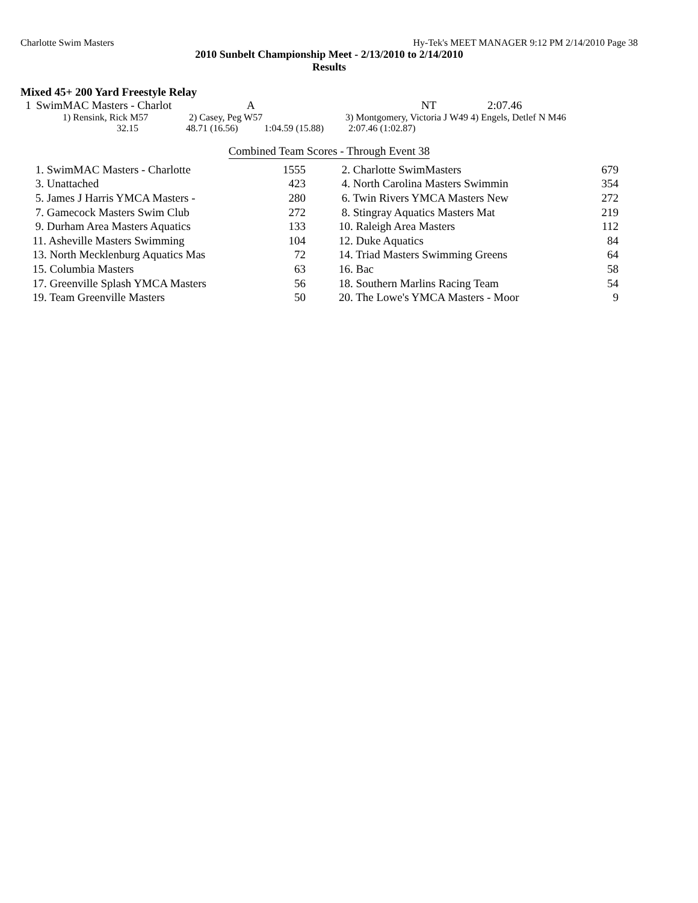Charlotte Swim Masters Hy-Tek's MEET MANAGER 9:12 PM 2/14/2010 Page 38
2010 Sunbelt Championship Meet - 2/13/2010 to 2/14/2010
Results
Mixed 45+ 200 Yard Freestyle Relay
| 1 | SwimMAC Masters - Charlot | A | NT | 2:07.46 |
| 1) Rensink, Rick M57 | 2) Casey, Peg W57 | 3) Montgomery, Victoria J W49 4) Engels, Detlef N M46 |
| 32.15 | 48.71 (16.56) | 1:04.59 (15.88) | 2:07.46 (1:02.87) |
Combined Team Scores - Through Event 38
| 1. SwimMAC Masters - Charlotte | 1555 | | 2. Charlotte SwimMasters | 679 |
| 3. Unattached | 423 | | 4. North Carolina Masters Swimmin | 354 |
| 5. James J Harris YMCA Masters - | 280 | | 6. Twin Rivers YMCA Masters New | 272 |
| 7. Gamecock Masters Swim Club | 272 | | 8. Stingray Aquatics Masters Mat | 219 |
| 9. Durham Area Masters Aquatics | 133 | | 10. Raleigh Area Masters | 112 |
| 11. Asheville Masters Swimming | 104 | | 12. Duke Aquatics | 84 |
| 13. North Mecklenburg Aquatics Mas | 72 | | 14. Triad Masters Swimming Greens | 64 |
| 15. Columbia Masters | 63 | | 16. Bac | 58 |
| 17. Greenville Splash YMCA Masters | 56 | | 18. Southern Marlins Racing Team | 54 |
| 19. Team Greenville Masters | 50 | | 20. The Lowe's YMCA Masters - Moor | 9 |